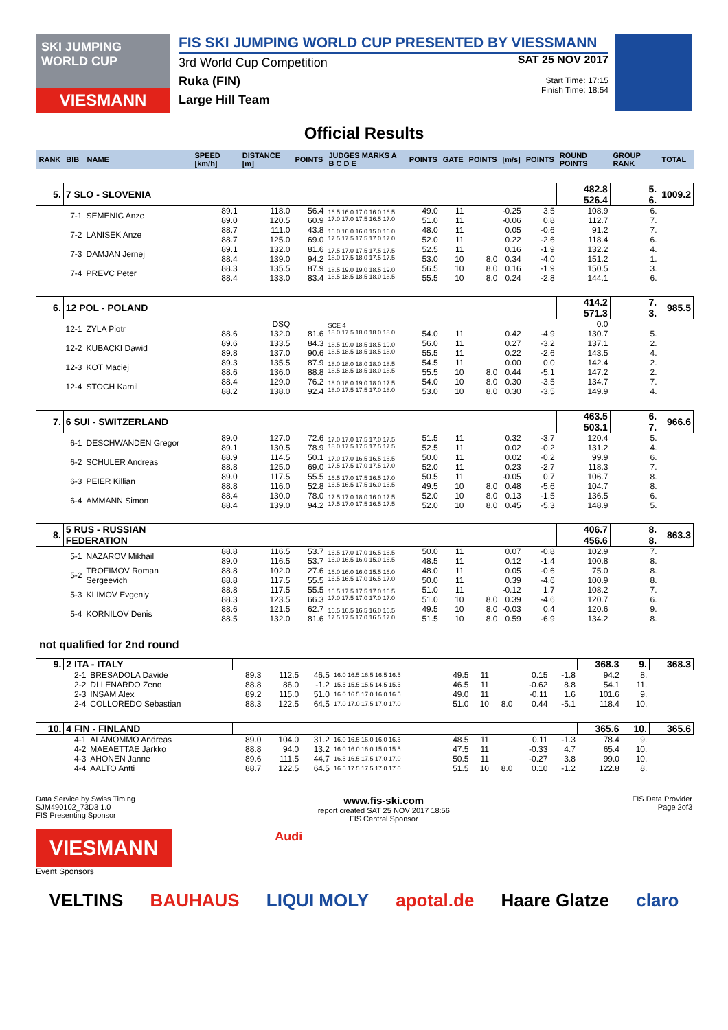SKI JUMPING WORLD CUP
VIESMANN
FIS SKI JUMPING WORLD CUP PRESENTED BY VIESSMANN
3rd World Cup Competition
Ruka (FIN)
Large Hill Team
SAT 25 NOV 2017
Start Time: 17:15
Finish Time: 18:54
Official Results
| RANK | BIB | NAME | SPEED [km/h] | DISTANCE [m] | POINTS | JUDGES MARKS A B C D E | POINTS | GATE | POINTS | [m/s] | POINTS | ROUND POINTS | GROUP RANK | TOTAL |
| --- | --- | --- | --- | --- | --- | --- | --- | --- | --- | --- | --- | --- | --- | --- |
| 5. | 7 SLO - SLOVENIA | | | | | | | | | | | 482.8 526.4 | 5. 6. | 1009.2 |
| | 7-1 | SEMENIC Anze | 89.1 89.0 | 118.0 120.5 | 56.4 60.9 | 16.5 16.0 17.0 16.0 16.5 17.0 17.0 17.5 16.5 17.0 | 49.0 51.0 | 11 11 | | -0.25 -0.06 | 3.5 0.8 | 108.9 112.7 | 6. 7. | |
| | 7-2 | LANISEK Anze | 88.7 88.7 | 111.0 125.0 | 43.8 69.0 | 16.0 16.0 16.0 15.0 16.0 17.5 17.5 17.5 17.0 17.0 | 48.0 52.0 | 11 11 | | 0.05 0.22 | -0.6 -2.6 | 91.2 118.4 | 7. 6. | |
| | 7-3 | DAMJAN Jernej | 89.1 88.4 | 132.0 139.0 | 81.6 94.2 | 17.5 17.0 17.5 17.5 17.5 18.0 17.5 18.0 17.5 17.5 | 52.5 53.0 | 11 10 | 8.0 | 0.16 0.34 | -1.9 -4.0 | 132.2 151.2 | 4. 1. | |
| | 7-4 | PREVC Peter | 88.3 88.4 | 135.5 133.0 | 87.9 83.4 | 18.5 19.0 19.0 18.5 19.0 18.5 18.5 18.5 18.0 18.5 | 56.5 55.5 | 10 10 | 8.0 8.0 | 0.16 0.24 | -1.9 -2.8 | 150.5 144.1 | 3. 6. | |
| 6. | 12 POL - POLAND | | | | | | | | | | | 414.2 571.3 | 7. 3. | 985.5 |
| | 12-1 | ZYLA Piotr | 88.6 | DSQ 132.0 | 81.6 | SCE 4 18.0 17.5 18.0 18.0 18.0 | 54.0 | 11 | | 0.42 | -4.9 | 0.0 130.7 | 5. | |
| | 12-2 | KUBACKI Dawid | 89.6 89.8 | 133.5 137.0 | 84.3 90.6 | 18.5 19.0 18.5 18.5 19.0 18.5 18.5 18.5 18.5 18.0 | 56.0 55.5 | 11 11 | | 0.27 0.22 | -3.2 -2.6 | 137.1 143.5 | 2. 4. | |
| | 12-3 | KOT Maciej | 89.3 88.6 | 135.5 136.0 | 87.9 88.8 | 18.0 18.0 18.0 18.0 18.5 18.5 18.5 18.5 18.0 18.5 | 54.5 55.5 | 11 10 | 8.0 | 0.00 0.44 | 0.0 -5.1 | 142.4 147.2 | 2. 2. | |
| | 12-4 | STOCH Kamil | 88.4 88.2 | 129.0 138.0 | 76.2 92.4 | 18.0 18.0 19.0 18.0 17.5 18.0 17.5 17.5 17.0 18.0 | 54.0 53.0 | 10 10 | 8.0 8.0 | 0.30 0.30 | -3.5 -3.5 | 134.7 149.9 | 7. 4. | |
| 7. | 6 SUI - SWITZERLAND | | | | | | | | | | | 463.5 503.1 | 6. 7. | 966.6 |
| | 6-1 | DESCHWANDEN Gregor | 89.0 89.1 | 127.0 130.5 | 72.6 78.9 | 17.0 17.0 17.5 17.0 17.5 18.0 17.5 17.5 17.5 17.5 | 51.5 52.5 | 11 11 | | 0.32 0.02 | -3.7 -0.2 | 120.4 131.2 | 5. 4. | |
| | 6-2 | SCHULER Andreas | 88.9 88.8 | 114.5 125.0 | 50.1 69.0 | 17.0 17.0 16.5 16.5 16.5 17.5 17.5 17.0 17.5 17.0 | 50.0 52.0 | 11 11 | | 0.02 0.23 | -0.2 -2.7 | 99.9 118.3 | 6. 7. | |
| | 6-3 | PEIER Killian | 89.0 88.8 | 117.5 116.0 | 55.5 52.8 | 16.5 17.0 17.5 16.5 17.0 16.5 16.5 17.5 16.0 16.5 | 50.5 49.5 | 11 10 | 8.0 | -0.05 0.48 | 0.7 -5.6 | 106.7 104.7 | 8. 8. | |
| | 6-4 | AMMANN Simon | 88.4 88.4 | 130.0 139.0 | 78.0 94.2 | 17.5 17.0 18.0 16.0 17.5 17.5 17.0 17.5 16.5 17.5 | 52.0 52.0 | 10 10 | 8.0 8.0 | 0.13 0.45 | -1.5 -5.3 | 136.5 148.9 | 6. 5. | |
| 8. | 5 RUS - RUSSIAN FEDERATION | | | | | | | | | | | 406.7 456.6 | 8. 8. | 863.3 |
| | 5-1 | NAZAROV Mikhail | 88.8 89.0 | 116.5 116.5 | 53.7 53.7 | 16.5 17.0 17.0 16.5 16.5 16.0 16.5 16.0 15.0 16.5 | 50.0 48.5 | 11 11 | | 0.07 0.12 | -0.8 -1.4 | 102.9 100.8 | 7. 8. | |
| | 5-2 | TROFIMOV Roman Sergeevich | 88.8 88.8 | 102.0 117.5 | 27.6 55.5 | 16.0 16.0 16.0 15.5 16.0 16.5 16.5 17.0 16.5 17.0 | 48.0 50.0 | 11 11 | | 0.05 0.39 | -0.6 -4.6 | 75.0 100.9 | 8. 8. | |
| | 5-3 | KLIMOV Evgeniy | 88.8 88.3 | 117.5 123.5 | 55.5 66.3 | 16.5 17.5 17.5 17.0 16.5 17.0 17.5 17.0 17.0 17.0 | 51.0 51.0 | 11 10 | 8.0 | -0.12 0.39 | 1.7 -4.6 | 108.2 120.7 | 7. 6. | |
| | 5-4 | KORNILOV Denis | 88.6 88.5 | 121.5 132.0 | 62.7 81.6 | 16.5 16.5 16.5 16.0 16.5 17.5 17.5 17.0 16.5 17.0 | 49.5 51.5 | 10 10 | 8.0 8.0 | -0.03 0.59 | 0.4 -6.9 | 120.6 134.2 | 9. 8. | |
not qualified for 2nd round
| 9. | 2 ITA - ITALY | | | | | | | | | | | 368.3 | 9. | 368.3 |
| | 2-1 | BRESADOLA Davide | 89.3 | 112.5 | 46.5 | 16.0 16.5 16.5 16.5 16.5 | 49.5 | 11 | | 0.15 | -1.8 | 94.2 | 8. | |
| | 2-2 | DI LENARDO Zeno | 88.8 | 86.0 | -1.2 | 15.5 15.5 15.5 14.5 15.5 | 46.5 | 11 | | -0.62 | 8.8 | 54.1 | 11. | |
| | 2-3 | INSAM Alex | 89.2 | 115.0 | 51.0 | 16.0 16.5 17.0 16.0 16.5 | 49.0 | 11 | | -0.11 | 1.6 | 101.6 | 9. | |
| | 2-4 | COLLOREDO Sebastian | 88.3 | 122.5 | 64.5 | 17.0 17.0 17.5 17.0 17.0 | 51.0 | 10 | 8.0 | 0.44 | -5.1 | 118.4 | 10. | |
| 10. | 4 FIN - FINLAND | | | | | | | | | | | 365.6 | 10. | 365.6 |
| | 4-1 | ALAMOMMO Andreas | 89.0 | 104.0 | 31.2 | 16.0 16.5 16.0 16.0 16.5 | 48.5 | 11 | | 0.11 | -1.3 | 78.4 | 9. | |
| | 4-2 | MAEAETTAE Jarkko | 88.8 | 94.0 | 13.2 | 16.0 16.0 16.0 15.0 15.5 | 47.5 | 11 | | -0.33 | 4.7 | 65.4 | 10. | |
| | 4-3 | AHONEN Janne | 89.6 | 111.5 | 44.7 | 16.5 16.5 17.5 17.0 17.0 | 50.5 | 11 | | -0.27 | 3.8 | 99.0 | 10. | |
| | 4-4 | AALTO Antti | 88.7 | 122.5 | 64.5 | 16.5 17.5 17.5 17.0 17.0 | 51.5 | 10 | 8.0 | 0.10 | -1.2 | 122.8 | 8. | |
Data Service by Swiss Timing
SJM490102_73D3 1.0
FIS Presenting Sponsor www.fis-ski.com
report created SAT 25 NOV 2017 18:56
FIS Central Sponsor FIS Data Provider
Page 2of3
VIESMANN
Event Sponsors
Audi
VELTINS BAUHAUS LIQUI MOLY apotal.de Haare Glatze claro